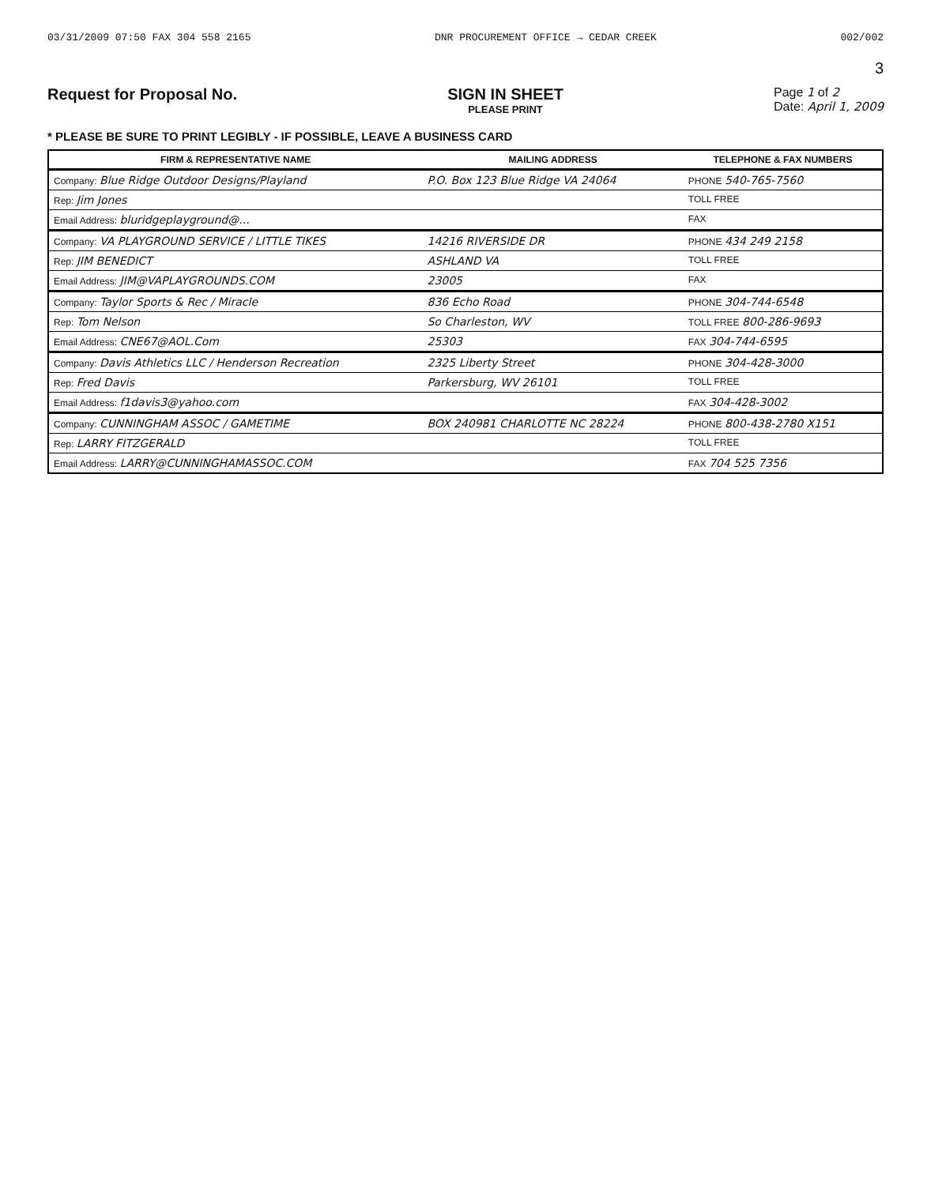03/31/2009 07:50 FAX 304 558 2165 DNR PROCUREMENT OFFICE → CEDAR CREEK 002/002
3
Request for Proposal No. SIGN IN SHEET
PLEASE PRINT
Page 1 of 2
Date: April 1, 2009
* PLEASE BE SURE TO PRINT LEGIBLY - IF POSSIBLE, LEAVE A BUSINESS CARD
| FIRM & REPRESENTATIVE NAME | MAILING ADDRESS | TELEPHONE & FAX NUMBERS |
| --- | --- | --- |
| Company: Blue Ridge Outdoor Designs/Playland | P.O. Box 123 Blue Ridge VA 24064 | PHONE 540-765-7560 |
| Rep: Jim Jones | | TOLL FREE |
| Email Address: bluridgeplayground@... | | FAX |
| Company: VA PLAYGROUND SERVICE / LITTLE TIKES | 14216 RIVERSIDE DR | PHONE 434 249 2158 |
| Rep: JIM BENEDICT | ASHLAND VA | TOLL FREE |
| Email Address: JIM@VAPLAYGROUNDS.COM | 23005 | FAX |
| Company: Taylor Sports & Rec / Miracle | 836 Echo Road | PHONE 304-744-6548 |
| Rep: Tom Nelson | So Charleston, WV | TOLL FREE 800-286-9693 |
| Email Address: CNE67@AOL.Com | 25303 | FAX 304-744-6595 |
| Company: Davis Athletics LLC / Henderson Recreation | 2325 Liberty Street | PHONE 304-428-3000 |
| Rep: Fred Davis | Parkersburg, WV 26101 | TOLL FREE |
| Email Address: f1davis3@yahoo.com | | FAX 304-428-3002 |
| Company: CUNNINGHAM ASSOC / GAMETIME | BOX 240981 CHARLOTTE NC 28224 | PHONE 800-438-2780 X151 |
| Rep: LARRY FITZGERALD | | TOLL FREE |
| Email Address: LARRY@CUNNINGHAMASSOC.COM | | FAX 704 525 7356 |